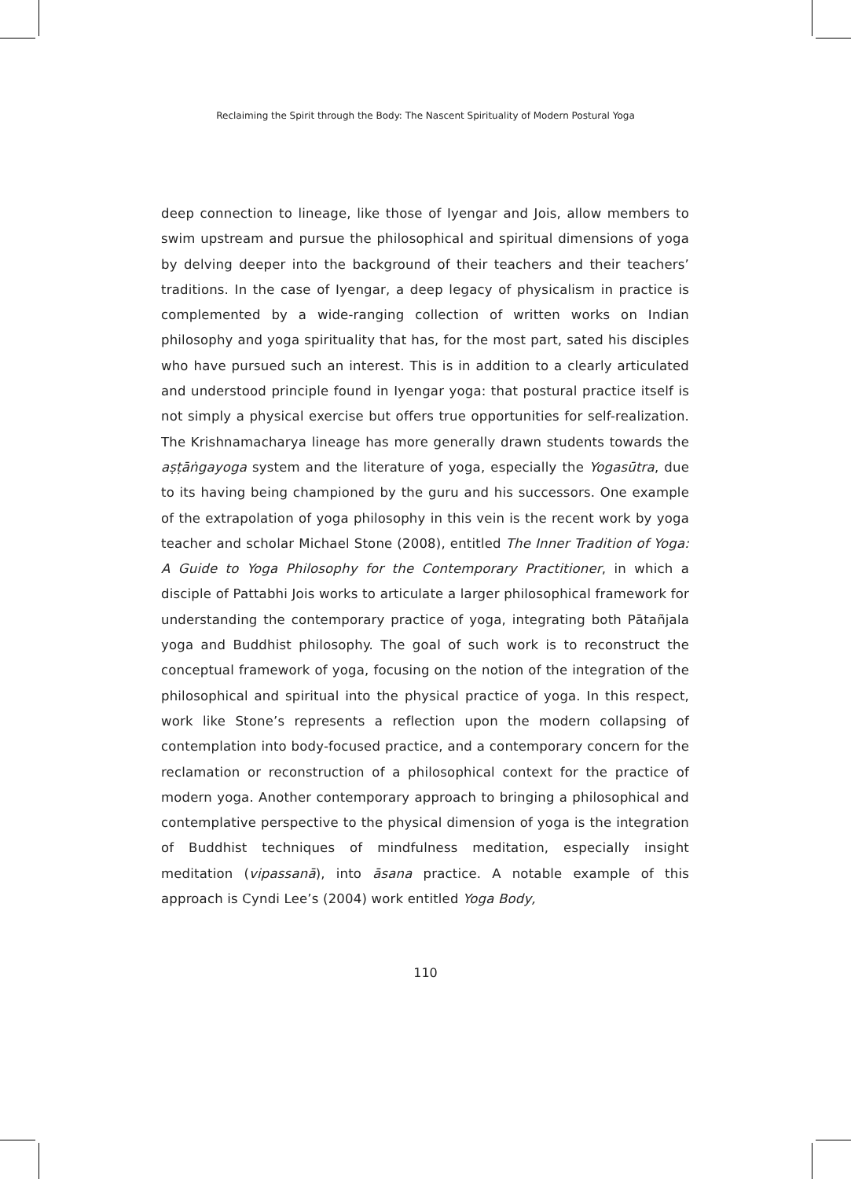Reclaiming the Spirit through the Body: The Nascent Spirituality of Modern Postural Yoga
deep connection to lineage, like those of Iyengar and Jois, allow members to swim upstream and pursue the philosophical and spiritual dimensions of yoga by delving deeper into the background of their teachers and their teachers’ traditions. In the case of Iyengar, a deep legacy of physicalism in practice is complemented by a wide-ranging collection of written works on Indian philosophy and yoga spirituality that has, for the most part, sated his disciples who have pursued such an interest. This is in addition to a clearly articulated and understood principle found in Iyengar yoga: that postural practice itself is not simply a physical exercise but offers true opportunities for self-realization. The Krishnamacharya lineage has more generally drawn students towards the aṣṭāṅgayoga system and the literature of yoga, especially the Yogasūtra, due to its having being championed by the guru and his successors. One example of the extrapolation of yoga philosophy in this vein is the recent work by yoga teacher and scholar Michael Stone (2008), entitled The Inner Tradition of Yoga: A Guide to Yoga Philosophy for the Contemporary Practitioner, in which a disciple of Pattabhi Jois works to articulate a larger philosophical framework for understanding the contemporary practice of yoga, integrating both Pātañjala yoga and Buddhist philosophy. The goal of such work is to reconstruct the conceptual framework of yoga, focusing on the notion of the integration of the philosophical and spiritual into the physical practice of yoga. In this respect, work like Stone’s represents a reflection upon the modern collapsing of contemplation into body-focused practice, and a contemporary concern for the reclamation or reconstruction of a philosophical context for the practice of modern yoga. Another contemporary approach to bringing a philosophical and contemplative perspective to the physical dimension of yoga is the integration of Buddhist techniques of mindfulness meditation, especially insight meditation (vipassanā), into āsana practice. A notable example of this approach is Cyndi Lee’s (2004) work entitled Yoga Body,
110